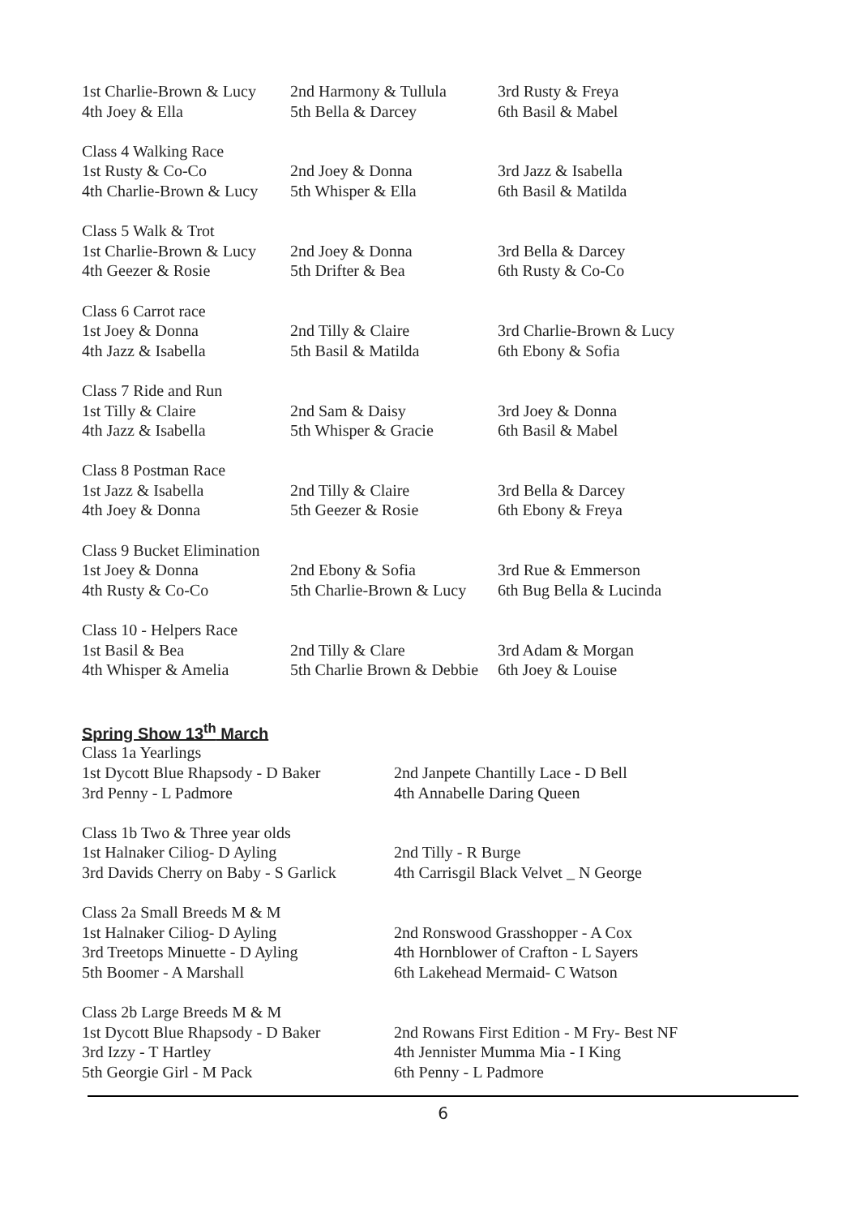1st Charlie-Brown & Lucy
2nd Harmony & Tullula
3rd Rusty & Freya
4th Joey & Ella
5th Bella & Darcey
6th Basil & Mabel
Class 4 Walking Race
1st Rusty & Co-Co
2nd Joey & Donna
3rd Jazz & Isabella
4th Charlie-Brown & Lucy
5th Whisper & Ella
6th Basil & Matilda
Class 5 Walk & Trot
1st Charlie-Brown & Lucy
2nd Joey & Donna
3rd Bella & Darcey
4th Geezer & Rosie
5th Drifter & Bea
6th Rusty & Co-Co
Class 6 Carrot race
1st Joey & Donna
2nd Tilly & Claire
3rd Charlie-Brown & Lucy
4th Jazz & Isabella
5th Basil & Matilda
6th Ebony & Sofia
Class 7 Ride and Run
1st Tilly & Claire
2nd Sam & Daisy
3rd Joey & Donna
4th Jazz & Isabella
5th Whisper & Gracie
6th Basil & Mabel
Class 8 Postman Race
1st Jazz & Isabella
2nd Tilly & Claire
3rd Bella & Darcey
4th Joey & Donna
5th Geezer & Rosie
6th Ebony & Freya
Class 9 Bucket Elimination
1st Joey & Donna
2nd Ebony & Sofia
3rd Rue & Emmerson
4th Rusty & Co-Co
5th Charlie-Brown & Lucy
6th Bug Bella & Lucinda
Class 10 - Helpers Race
1st Basil & Bea
2nd Tilly & Clare
3rd Adam & Morgan
4th Whisper & Amelia
5th Charlie Brown & Debbie
6th Joey & Louise
Spring Show 13<sup>th</sup> March
Class 1a Yearlings
1st Dycott Blue Rhapsody - D Baker
2nd Janpete Chantilly Lace - D Bell
3rd Penny - L Padmore
4th Annabelle Daring Queen
Class 1b Two & Three year olds
1st Halnaker Ciliog- D Ayling
2nd Tilly - R Burge
3rd Davids Cherry on Baby - S Garlick
4th Carrisgil Black Velvet _ N George
Class 2a Small Breeds M & M
1st Halnaker Ciliog- D Ayling
2nd Ronswood Grasshopper - A Cox
3rd Treetops Minuette - D Ayling
4th Hornblower of Crafton - L Sayers
5th Boomer - A Marshall
6th Lakehead Mermaid- C Watson
Class 2b Large Breeds M & M
1st Dycott Blue Rhapsody - D Baker
2nd Rowans First Edition - M Fry- Best NF
3rd Izzy - T Hartley
4th Jennister Mumma Mia - I King
5th Georgie Girl - M Pack
6th Penny - L Padmore
6